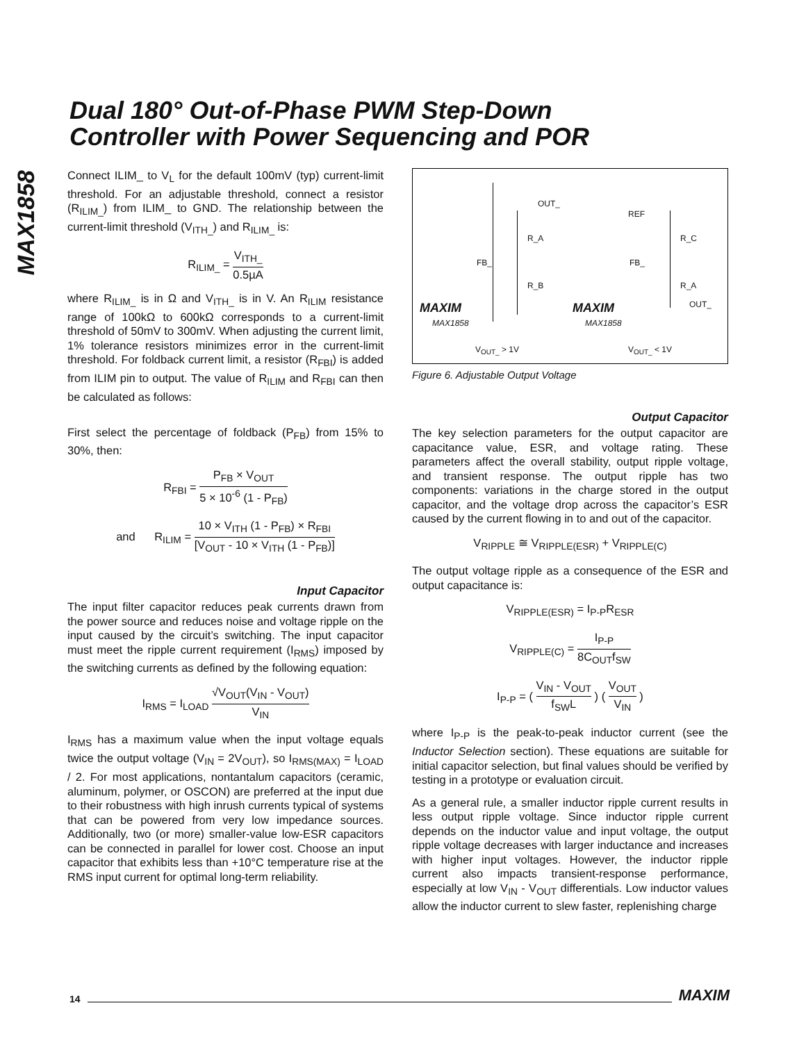Dual 180° Out-of-Phase PWM Step-Down
Controller with Power Sequencing and POR
MAX1858
Connect ILIM_ to V<sub>L</sub> for the default 100mV (typ) current-limit threshold. For an adjustable threshold, connect a resistor (R<sub>ILIM_</sub>) from ILIM_ to GND. The relationship between the current-limit threshold (V<sub>ITH_</sub>) and R<sub>ILIM_</sub> is:
R<sub>ILIM_</sub> = V<sub>ITH_</sub> 0.5µA
where R<sub>ILIM_</sub> is in Ω and V<sub>ITH_</sub> is in V. An R<sub>ILIM</sub> resistance range of 100kΩ to 600kΩ corresponds to a current-limit threshold of 50mV to 300mV. When adjusting the current limit, 1% tolerance resistors minimizes error in the current-limit threshold. For foldback current limit, a resistor (R<sub>FBI</sub>) is added from ILIM pin to output. The value of R<sub>ILIM</sub> and R<sub>FBI</sub> can then be calculated as follows:
First select the percentage of foldback (P<sub>FB</sub>) from 15% to 30%, then:
R<sub>FBI</sub> = P<sub>FB</sub> × V<sub>OUT</sub> 5 × 10<sup>-6</sup> (1 - P<sub>FB</sub>)
and R<sub>ILIM</sub> = 10 × V<sub>ITH</sub> (1 - P<sub>FB</sub>) × R<sub>FBI</sub> [V<sub>OUT</sub> - 10 × V<sub>ITH</sub> (1 - P<sub>FB</sub>)]
Input Capacitor
The input filter capacitor reduces peak currents drawn from the power source and reduces noise and voltage ripple on the input caused by the circuit’s switching. The input capacitor must meet the ripple current requirement (I<sub>RMS</sub>) imposed by the switching currents as defined by the following equation:
I<sub>RMS</sub> = I<sub>LOAD</sub> √V<sub>OUT</sub>(V<sub>IN</sub> - V<sub>OUT</sub>) V<sub>IN</sub>
I<sub>RMS</sub> has a maximum value when the input voltage equals twice the output voltage (V<sub>IN</sub> = 2V<sub>OUT</sub>), so I<sub>RMS(MAX)</sub> = I<sub>LOAD</sub> / 2. For most applications, nontantalum capacitors (ceramic, aluminum, polymer, or OSCON) are preferred at the input due to their robustness with high inrush currents typical of systems that can be powered from very low impedance sources. Additionally, two (or more) smaller-value low-ESR capacitors can be connected in parallel for lower cost. Choose an input capacitor that exhibits less than +10°C temperature rise at the RMS input current for optimal long-term reliability.
OUT_
REF
R_A R_C
FB_ FB_
R_B R_A
OUT_
MAXIM MAXIM
MAX1858 MAX1858
V<sub>OUT_</sub> > 1V V<sub>OUT_</sub> < 1V
Figure 6. Adjustable Output Voltage
Output Capacitor
The key selection parameters for the output capacitor are capacitance value, ESR, and voltage rating. These parameters affect the overall stability, output ripple voltage, and transient response. The output ripple has two components: variations in the charge stored in the output capacitor, and the voltage drop across the capacitor’s ESR caused by the current flowing in to and out of the capacitor.
V<sub>RIPPLE</sub> ≅ V<sub>RIPPLE(ESR)</sub> + V<sub>RIPPLE(C)</sub>
The output voltage ripple as a consequence of the ESR and output capacitance is:
V<sub>RIPPLE(ESR)</sub> = I<sub>P-P</sub>R<sub>ESR</sub>
V<sub>RIPPLE(C)</sub> = I<sub>P-P</sub> 8C<sub>OUT</sub>f<sub>SW</sub>
I<sub>P-P</sub> = ( V<sub>IN</sub> - V<sub>OUT</sub> f<sub>SW</sub>L ) ( V<sub>OUT</sub> V<sub>IN</sub> )
where I<sub>P-P</sub> is the peak-to-peak inductor current (see the Inductor Selection section). These equations are suitable for initial capacitor selection, but final values should be verified by testing in a prototype or evaluation circuit.
As a general rule, a smaller inductor ripple current results in less output ripple voltage. Since inductor ripple current depends on the inductor value and input voltage, the output ripple voltage decreases with larger inductance and increases with higher input voltages. However, the inductor ripple current also impacts transient-response performance, especially at low V<sub>IN</sub> - V<sub>OUT</sub> differentials. Low inductor values allow the inductor current to slew faster, replenishing charge
14 MAXIM